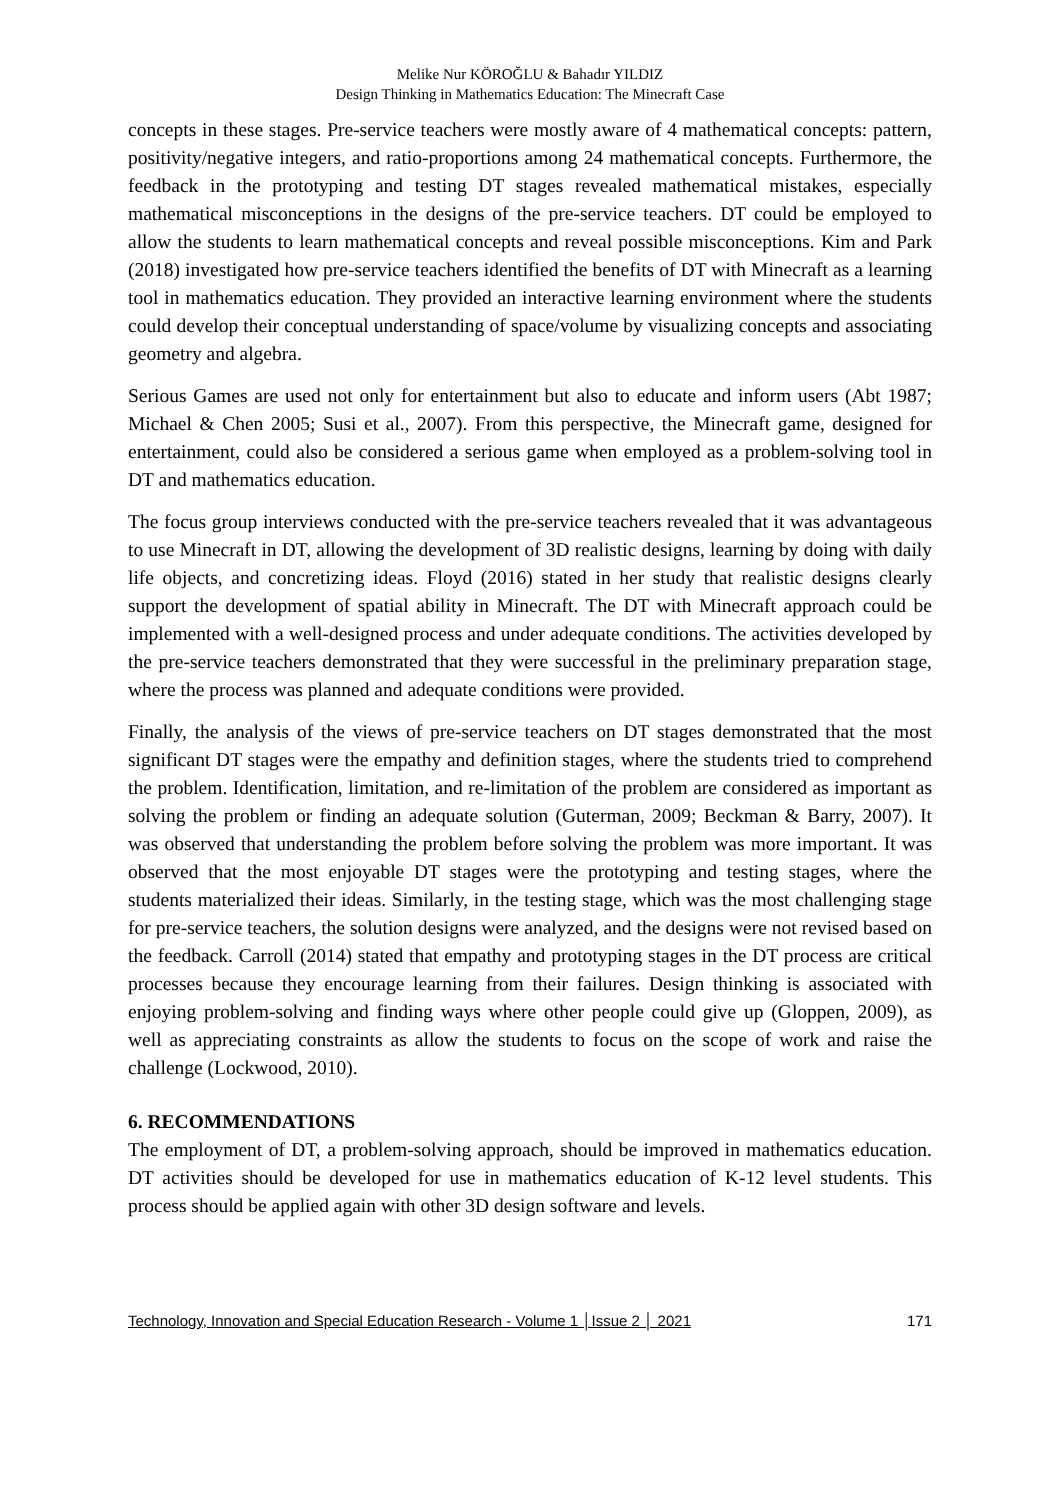Melike Nur KÖROĞLU & Bahadır YILDIZ
Design Thinking in Mathematics Education: The Minecraft Case
concepts in these stages. Pre-service teachers were mostly aware of 4 mathematical concepts: pattern, positivity/negative integers, and ratio-proportions among 24 mathematical concepts. Furthermore, the feedback in the prototyping and testing DT stages revealed mathematical mistakes, especially mathematical misconceptions in the designs of the pre-service teachers. DT could be employed to allow the students to learn mathematical concepts and reveal possible misconceptions. Kim and Park (2018) investigated how pre-service teachers identified the benefits of DT with Minecraft as a learning tool in mathematics education. They provided an interactive learning environment where the students could develop their conceptual understanding of space/volume by visualizing concepts and associating geometry and algebra.
Serious Games are used not only for entertainment but also to educate and inform users (Abt 1987; Michael & Chen 2005; Susi et al., 2007). From this perspective, the Minecraft game, designed for entertainment, could also be considered a serious game when employed as a problem-solving tool in DT and mathematics education.
The focus group interviews conducted with the pre-service teachers revealed that it was advantageous to use Minecraft in DT, allowing the development of 3D realistic designs, learning by doing with daily life objects, and concretizing ideas. Floyd (2016) stated in her study that realistic designs clearly support the development of spatial ability in Minecraft. The DT with Minecraft approach could be implemented with a well-designed process and under adequate conditions. The activities developed by the pre-service teachers demonstrated that they were successful in the preliminary preparation stage, where the process was planned and adequate conditions were provided.
Finally, the analysis of the views of pre-service teachers on DT stages demonstrated that the most significant DT stages were the empathy and definition stages, where the students tried to comprehend the problem. Identification, limitation, and re-limitation of the problem are considered as important as solving the problem or finding an adequate solution (Guterman, 2009; Beckman & Barry, 2007). It was observed that understanding the problem before solving the problem was more important. It was observed that the most enjoyable DT stages were the prototyping and testing stages, where the students materialized their ideas. Similarly, in the testing stage, which was the most challenging stage for pre-service teachers, the solution designs were analyzed, and the designs were not revised based on the feedback. Carroll (2014) stated that empathy and prototyping stages in the DT process are critical processes because they encourage learning from their failures. Design thinking is associated with enjoying problem-solving and finding ways where other people could give up (Gloppen, 2009), as well as appreciating constraints as allow the students to focus on the scope of work and raise the challenge (Lockwood, 2010).
6. RECOMMENDATIONS
The employment of DT, a problem-solving approach, should be improved in mathematics education. DT activities should be developed for use in mathematics education of K-12 level students. This process should be applied again with other 3D design software and levels.
Technology, Innovation and Special Education Research - Volume 1 │Issue 2 │ 2021 171